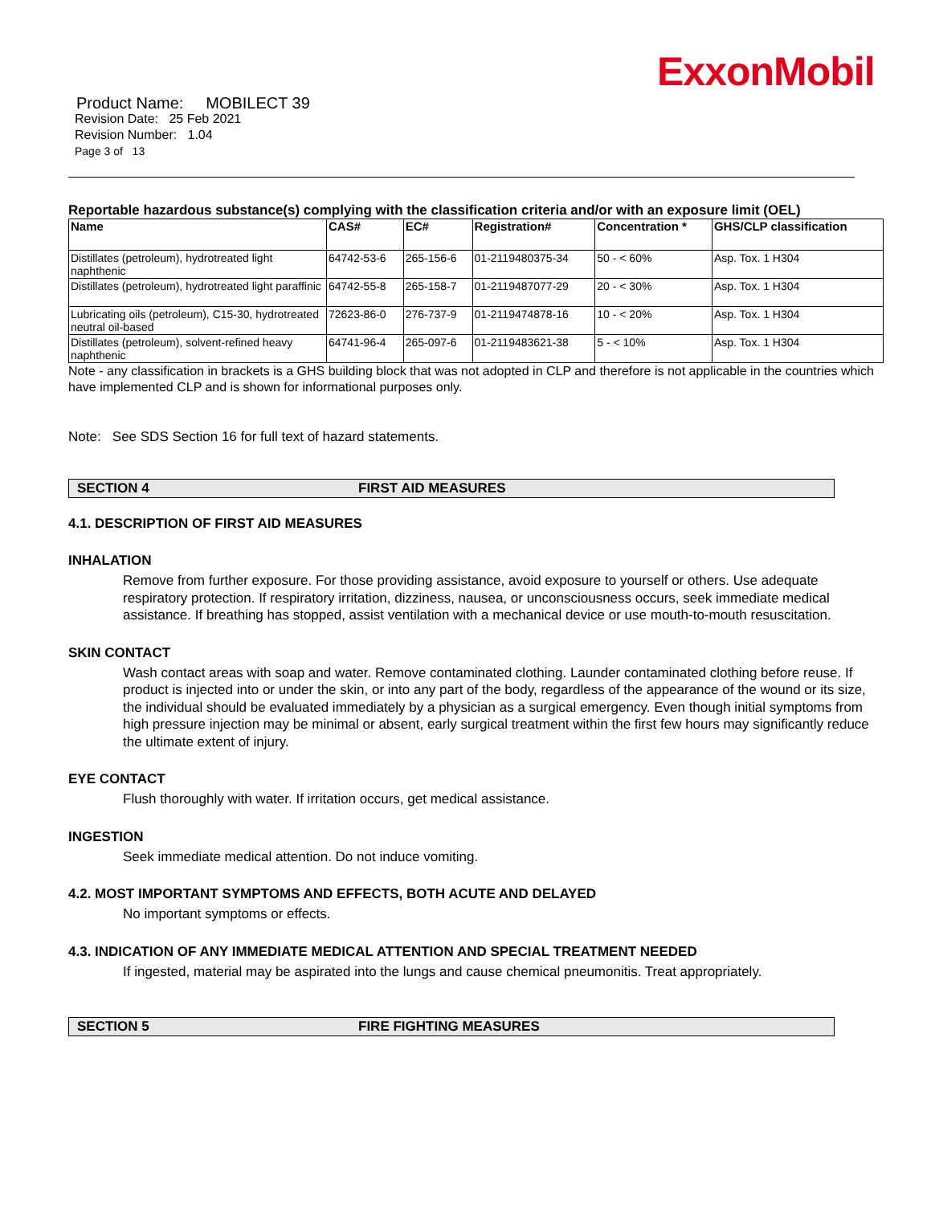ExxonMobil
Product Name: MOBILECT 39
Revision Date: 25 Feb 2021
Revision Number: 1.04
Page 3 of 13
Reportable hazardous substance(s) complying with the classification criteria and/or with an exposure limit (OEL)
| Name | CAS# | EC# | Registration# | Concentration * | GHS/CLP classification |
| --- | --- | --- | --- | --- | --- |
| Distillates (petroleum), hydrotreated light naphthenic | 64742-53-6 | 265-156-6 | 01-2119480375-34 | 50 - < 60% | Asp. Tox. 1 H304 |
| Distillates (petroleum), hydrotreated light paraffinic | 64742-55-8 | 265-158-7 | 01-2119487077-29 | 20 - < 30% | Asp. Tox. 1 H304 |
| Lubricating oils (petroleum), C15-30, hydrotreated neutral oil-based | 72623-86-0 | 276-737-9 | 01-2119474878-16 | 10 - < 20% | Asp. Tox. 1 H304 |
| Distillates (petroleum), solvent-refined heavy naphthenic | 64741-96-4 | 265-097-6 | 01-2119483621-38 | 5 - < 10% | Asp. Tox. 1 H304 |
Note - any classification in brackets is a GHS building block that was not adopted in CLP and therefore is not applicable in the countries which have implemented CLP and is shown for informational purposes only.
Note: See SDS Section 16 for full text of hazard statements.
SECTION 4 FIRST AID MEASURES
4.1. DESCRIPTION OF FIRST AID MEASURES
INHALATION
Remove from further exposure. For those providing assistance, avoid exposure to yourself or others. Use adequate respiratory protection. If respiratory irritation, dizziness, nausea, or unconsciousness occurs, seek immediate medical assistance. If breathing has stopped, assist ventilation with a mechanical device or use mouth-to-mouth resuscitation.
SKIN CONTACT
Wash contact areas with soap and water. Remove contaminated clothing. Launder contaminated clothing before reuse. If product is injected into or under the skin, or into any part of the body, regardless of the appearance of the wound or its size, the individual should be evaluated immediately by a physician as a surgical emergency. Even though initial symptoms from high pressure injection may be minimal or absent, early surgical treatment within the first few hours may significantly reduce the ultimate extent of injury.
EYE CONTACT
Flush thoroughly with water. If irritation occurs, get medical assistance.
INGESTION
Seek immediate medical attention. Do not induce vomiting.
4.2. MOST IMPORTANT SYMPTOMS AND EFFECTS, BOTH ACUTE AND DELAYED
No important symptoms or effects.
4.3. INDICATION OF ANY IMMEDIATE MEDICAL ATTENTION AND SPECIAL TREATMENT NEEDED
If ingested, material may be aspirated into the lungs and cause chemical pneumonitis. Treat appropriately.
SECTION 5 FIRE FIGHTING MEASURES